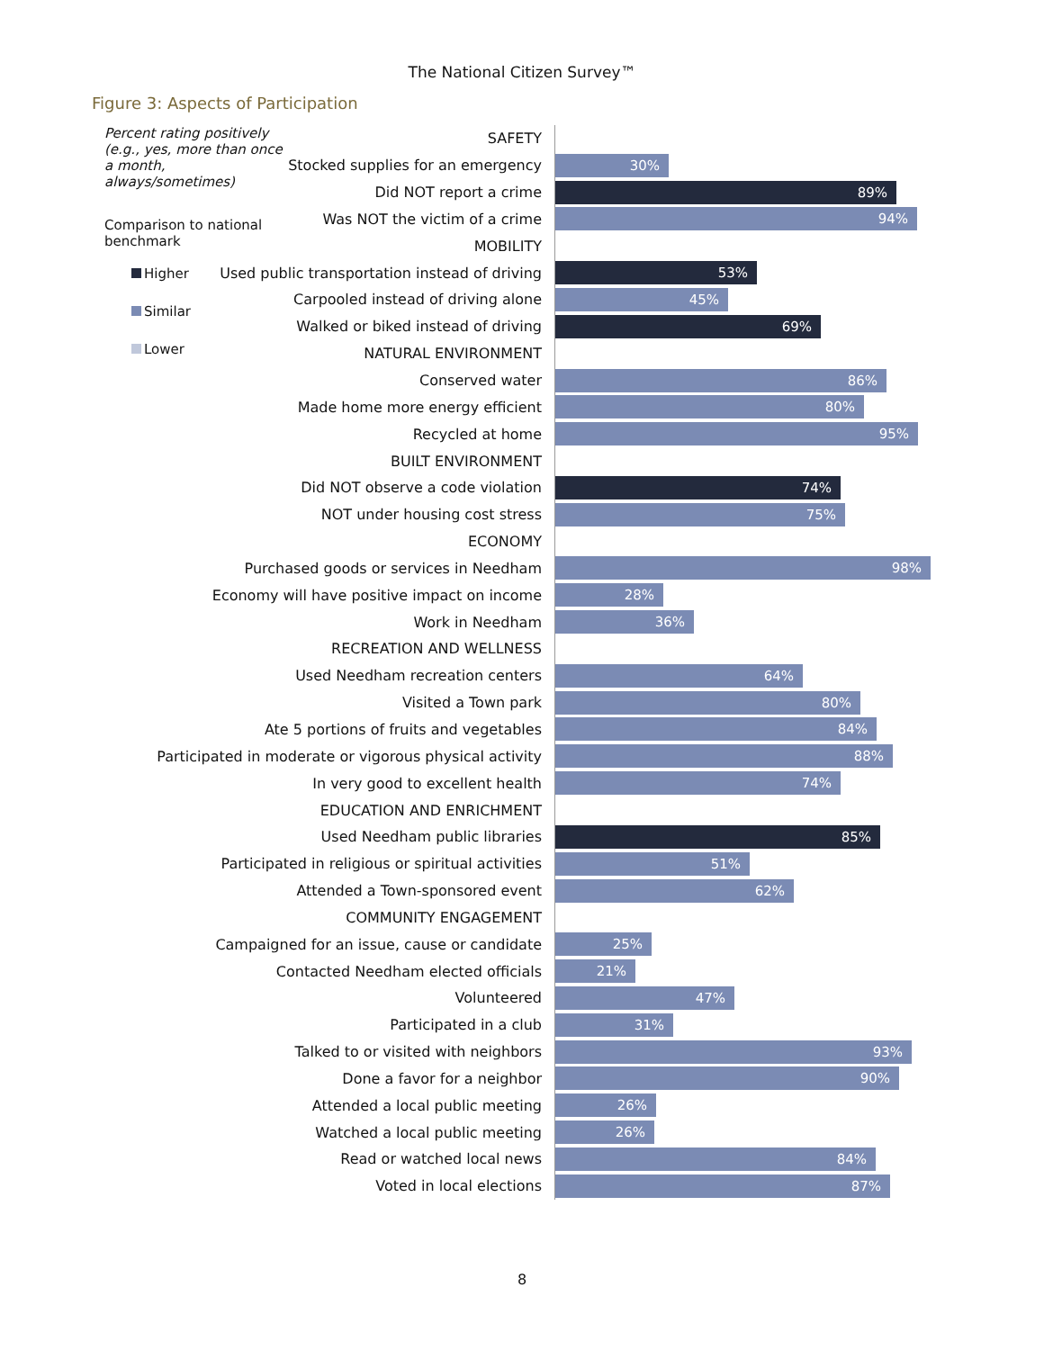The National Citizen Survey™
Figure 3: Aspects of Participation
Percent rating positively (e.g., yes, more than once a month, always/sometimes)
Comparison to national benchmark
Higher
Similar
Lower
SAFETY
Stocked supplies for an emergency
30%
Did NOT report a crime
89%
Was NOT the victim of a crime
94%
MOBILITY
Used public transportation instead of driving
53%
Carpooled instead of driving alone
45%
Walked or biked instead of driving
69%
NATURAL ENVIRONMENT
Conserved water
86%
Made home more energy efficient
80%
Recycled at home
95%
BUILT ENVIRONMENT
Did NOT observe a code violation
74%
NOT under housing cost stress
75%
ECONOMY
Purchased goods or services in Needham
98%
Economy will have positive impact on income
28%
Work in Needham
36%
RECREATION AND WELLNESS
Used Needham recreation centers
64%
Visited a Town park
80%
Ate 5 portions of fruits and vegetables
84%
Participated in moderate or vigorous physical activity
88%
In very good to excellent health
74%
EDUCATION AND ENRICHMENT
Used Needham public libraries
85%
Participated in religious or spiritual activities
51%
Attended a Town-sponsored event
62%
COMMUNITY ENGAGEMENT
Campaigned for an issue, cause or candidate
25%
Contacted Needham elected officials
21%
Volunteered
47%
Participated in a club
31%
Talked to or visited with neighbors
93%
Done a favor for a neighbor
90%
Attended a local public meeting
26%
Watched a local public meeting
26%
Read or watched local news
84%
Voted in local elections
87%
8